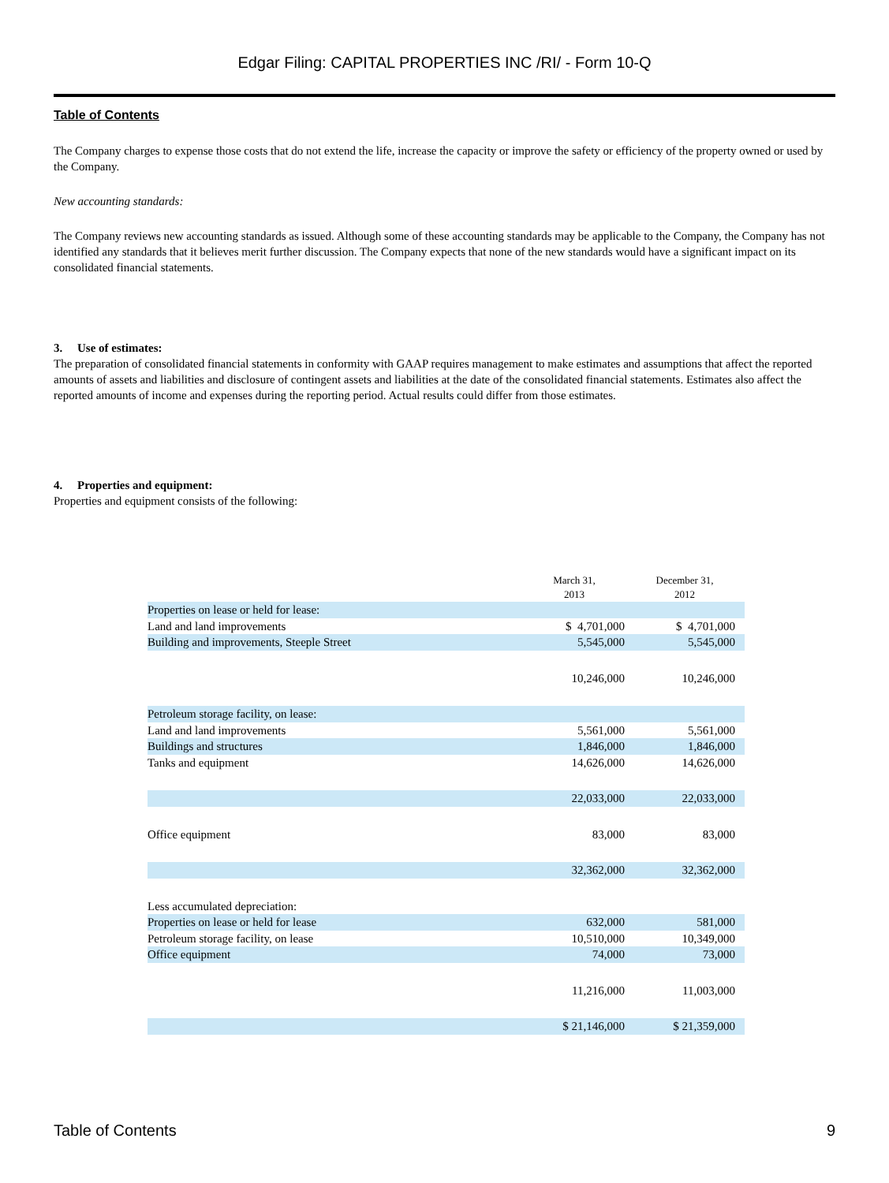Edgar Filing: CAPITAL PROPERTIES INC /RI/ - Form 10-Q
Table of Contents
The Company charges to expense those costs that do not extend the life, increase the capacity or improve the safety or efficiency of the property owned or used by the Company.
New accounting standards:
The Company reviews new accounting standards as issued. Although some of these accounting standards may be applicable to the Company, the Company has not identified any standards that it believes merit further discussion. The Company expects that none of the new standards would have a significant impact on its consolidated financial statements.
3. Use of estimates:
The preparation of consolidated financial statements in conformity with GAAP requires management to make estimates and assumptions that affect the reported amounts of assets and liabilities and disclosure of contingent assets and liabilities at the date of the consolidated financial statements. Estimates also affect the reported amounts of income and expenses during the reporting period. Actual results could differ from those estimates.
4. Properties and equipment:
Properties and equipment consists of the following:
| | March 31, 2013 | December 31, 2012 |
| Properties on lease or held for lease: | | |
| Land and land improvements | $ 4,701,000 | $ 4,701,000 |
| Building and improvements, Steeple Street | 5,545,000 | 5,545,000 |
| | 10,246,000 | 10,246,000 |
| Petroleum storage facility, on lease: | | |
| Land and land improvements | 5,561,000 | 5,561,000 |
| Buildings and structures | 1,846,000 | 1,846,000 |
| Tanks and equipment | 14,626,000 | 14,626,000 |
| | 22,033,000 | 22,033,000 |
| Office equipment | 83,000 | 83,000 |
| | 32,362,000 | 32,362,000 |
| Less accumulated depreciation: | | |
| Properties on lease or held for lease | 632,000 | 581,000 |
| Petroleum storage facility, on lease | 10,510,000 | 10,349,000 |
| Office equipment | 74,000 | 73,000 |
| | 11,216,000 | 11,003,000 |
| | $ 21,146,000 | $ 21,359,000 |
Table of Contents 9